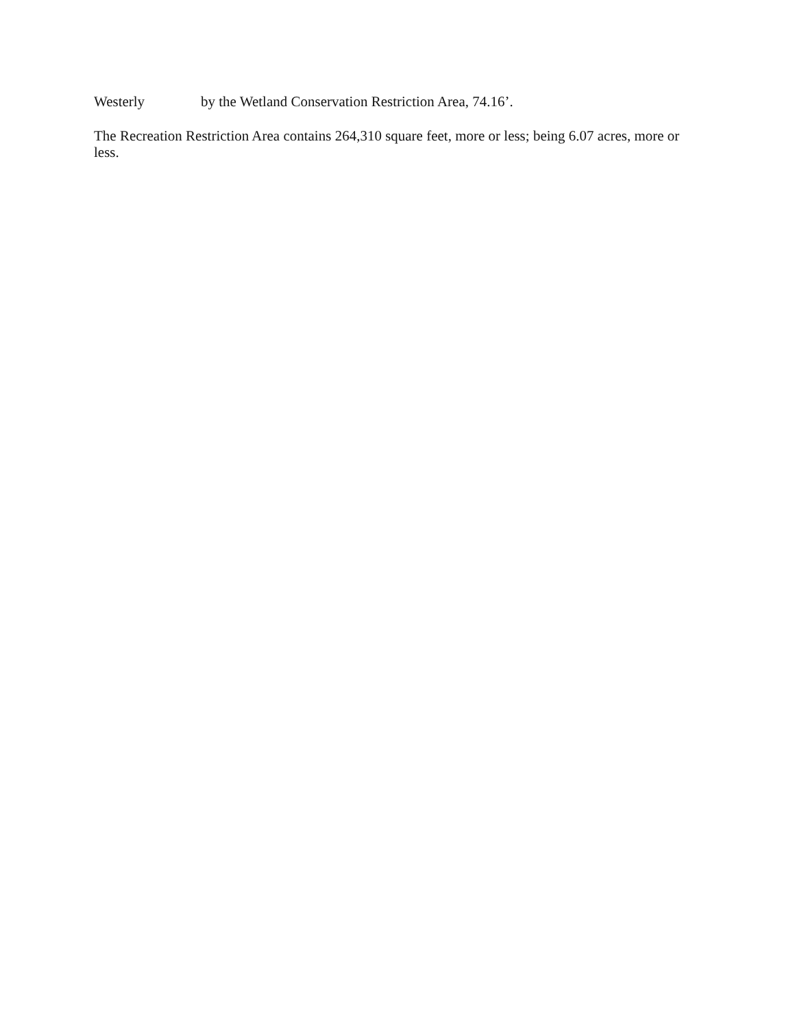Westerly by the Wetland Conservation Restriction Area, 74.16’.
The Recreation Restriction Area contains 264,310 square feet, more or less; being 6.07 acres, more or less.